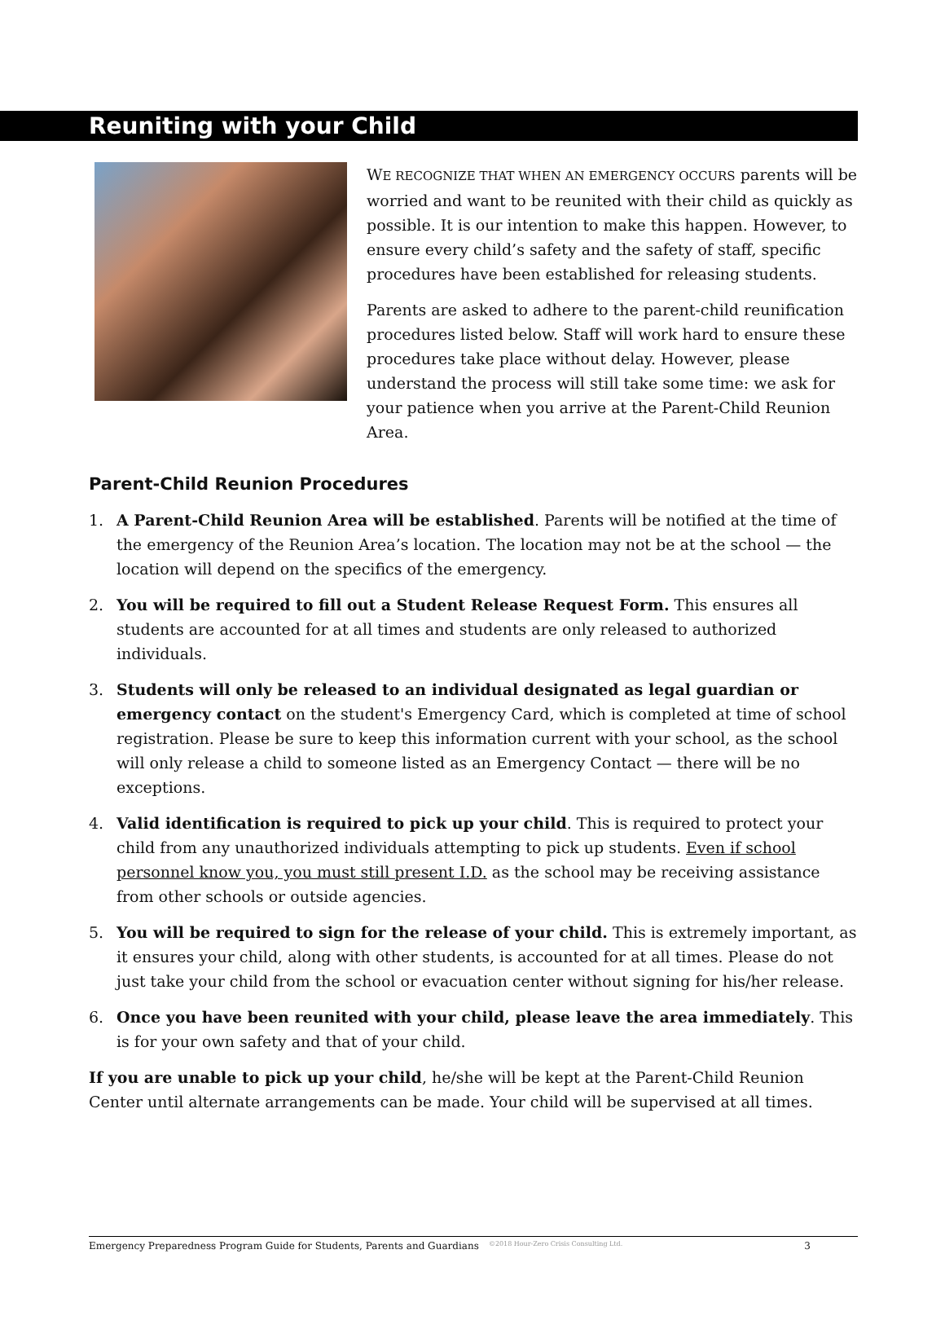Reuniting with your Child
WE RECOGNIZE THAT WHEN AN EMERGENCY OCCURS parents will be worried and want to be reunited with their child as quickly as possible. It is our intention to make this happen. However, to ensure every child’s safety and the safety of staff, specific procedures have been established for releasing students.
Parents are asked to adhere to the parent-child reunification procedures listed below. Staff will work hard to ensure these procedures take place without delay. However, please understand the process will still take some time: we ask for your patience when you arrive at the Parent-Child Reunion Area.
Parent-Child Reunion Procedures
1. A Parent-Child Reunion Area will be established. Parents will be notified at the time of the emergency of the Reunion Area’s location. The location may not be at the school — the location will depend on the specifics of the emergency.
2. You will be required to fill out a Student Release Request Form. This ensures all students are accounted for at all times and students are only released to authorized individuals.
3. Students will only be released to an individual designated as legal guardian or emergency contact on the student's Emergency Card, which is completed at time of school registration. Please be sure to keep this information current with your school, as the school will only release a child to someone listed as an Emergency Contact — there will be no exceptions.
4. Valid identification is required to pick up your child. This is required to protect your child from any unauthorized individuals attempting to pick up students. Even if school personnel know you, you must still present I.D. as the school may be receiving assistance from other schools or outside agencies.
5. You will be required to sign for the release of your child. This is extremely important, as it ensures your child, along with other students, is accounted for at all times. Please do not just take your child from the school or evacuation center without signing for his/her release.
6. Once you have been reunited with your child, please leave the area immediately. This is for your own safety and that of your child.
If you are unable to pick up your child, he/she will be kept at the Parent-Child Reunion Center until alternate arrangements can be made. Your child will be supervised at all times.
Emergency Preparedness Program Guide for Students, Parents and Guardians ©2018 Hour-Zero Crisis Consulting Ltd. 3